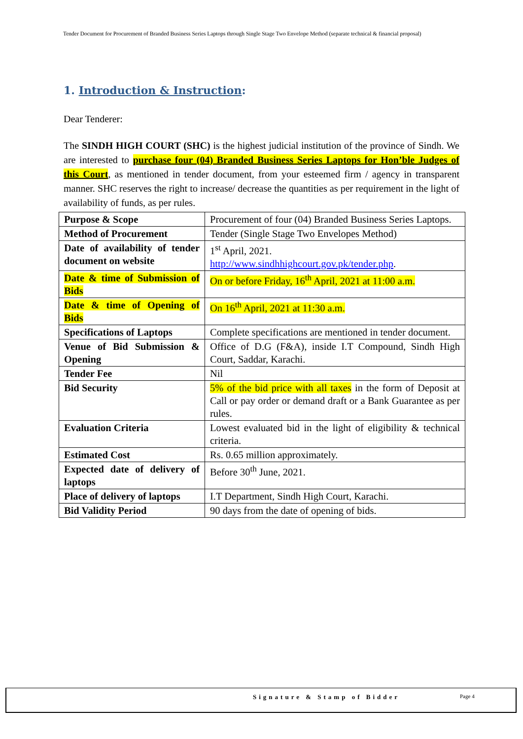Tender Document for Procurement of Branded Business Series Laptops through Single Stage Two Envelope Method (separate technical & financial proposal)
1. Introduction & Instruction:
Dear Tenderer:
The SINDH HIGH COURT (SHC) is the highest judicial institution of the province of Sindh. We are interested to purchase four (04) Branded Business Series Laptops for Hon’ble Judges of this Court, as mentioned in tender document, from your esteemed firm / agency in transparent manner. SHC reserves the right to increase/ decrease the quantities as per requirement in the light of availability of funds, as per rules.
| Purpose & Scope | Procurement of four (04) Branded Business Series Laptops. |
| Method of Procurement | Tender (Single Stage Two Envelopes Method) |
| Date of availability of tender document on website | 1<sup>st</sup> April, 2021. http://www.sindhhighcourt.gov.pk/tender.php . |
| Date & time of Submission of Bids | On or before Friday, 16<sup>th</sup> April, 2021 at 11:00 a.m. |
| Date & time of Opening of Bids | On 16<sup>th</sup> April, 2021 at 11:30 a.m. |
| Specifications of Laptops | Complete specifications are mentioned in tender document. |
| Venue of Bid Submission & Opening | Office of D.G (F&A), inside I.T Compound, Sindh High Court, Saddar, Karachi. |
| Tender Fee | Nil |
| Bid Security | 5% of the bid price with all taxes in the form of Deposit at Call or pay order or demand draft or a Bank Guarantee as per rules. |
| Evaluation Criteria | Lowest evaluated bid in the light of eligibility & technical criteria. |
| Estimated Cost | Rs. 0.65 million approximately. |
| Expected date of delivery of laptops | Before 30<sup>th</sup> June, 2021. |
| Place of delivery of laptops | I.T Department, Sindh High Court, Karachi. |
| Bid Validity Period | 90 days from the date of opening of bids. |
Signature & Stamp of Bidder Page 4